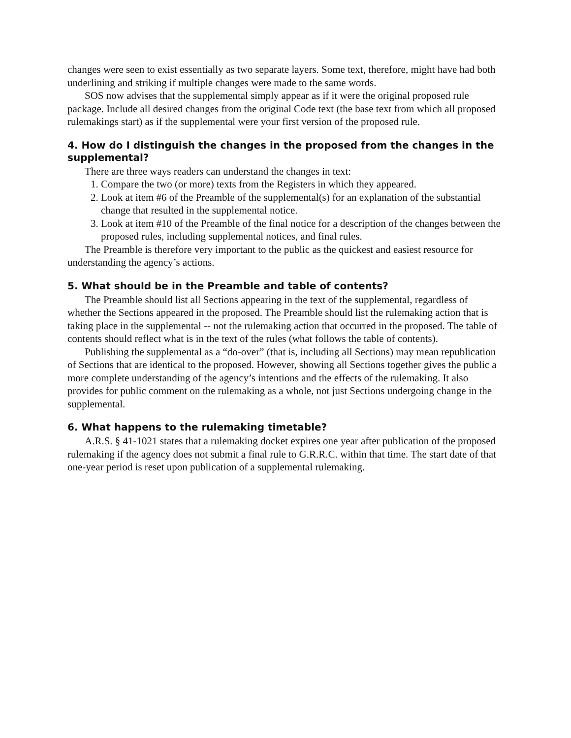changes were seen to exist essentially as two separate layers. Some text, therefore, might have had both underlining and striking if multiple changes were made to the same words.
SOS now advises that the supplemental simply appear as if it were the original proposed rule package. Include all desired changes from the original Code text (the base text from which all proposed rulemakings start) as if the supplemental were your first version of the proposed rule.
4. How do I distinguish the changes in the proposed from the changes in the supplemental?
There are three ways readers can understand the changes in text:
1. Compare the two (or more) texts from the Registers in which they appeared.
2. Look at item #6 of the Preamble of the supplemental(s) for an explanation of the substantial change that resulted in the supplemental notice.
3. Look at item #10 of the Preamble of the final notice for a description of the changes between the proposed rules, including supplemental notices, and final rules.
The Preamble is therefore very important to the public as the quickest and easiest resource for understanding the agency’s actions.
5. What should be in the Preamble and table of contents?
The Preamble should list all Sections appearing in the text of the supplemental, regardless of whether the Sections appeared in the proposed. The Preamble should list the rulemaking action that is taking place in the supplemental -- not the rulemaking action that occurred in the proposed. The table of contents should reflect what is in the text of the rules (what follows the table of contents).
Publishing the supplemental as a “do-over” (that is, including all Sections) may mean republication of Sections that are identical to the proposed. However, showing all Sections together gives the public a more complete understanding of the agency’s intentions and the effects of the rulemaking. It also provides for public comment on the rulemaking as a whole, not just Sections undergoing change in the supplemental.
6. What happens to the rulemaking timetable?
A.R.S. § 41-1021 states that a rulemaking docket expires one year after publication of the proposed rulemaking if the agency does not submit a final rule to G.R.R.C. within that time. The start date of that one-year period is reset upon publication of a supplemental rulemaking.